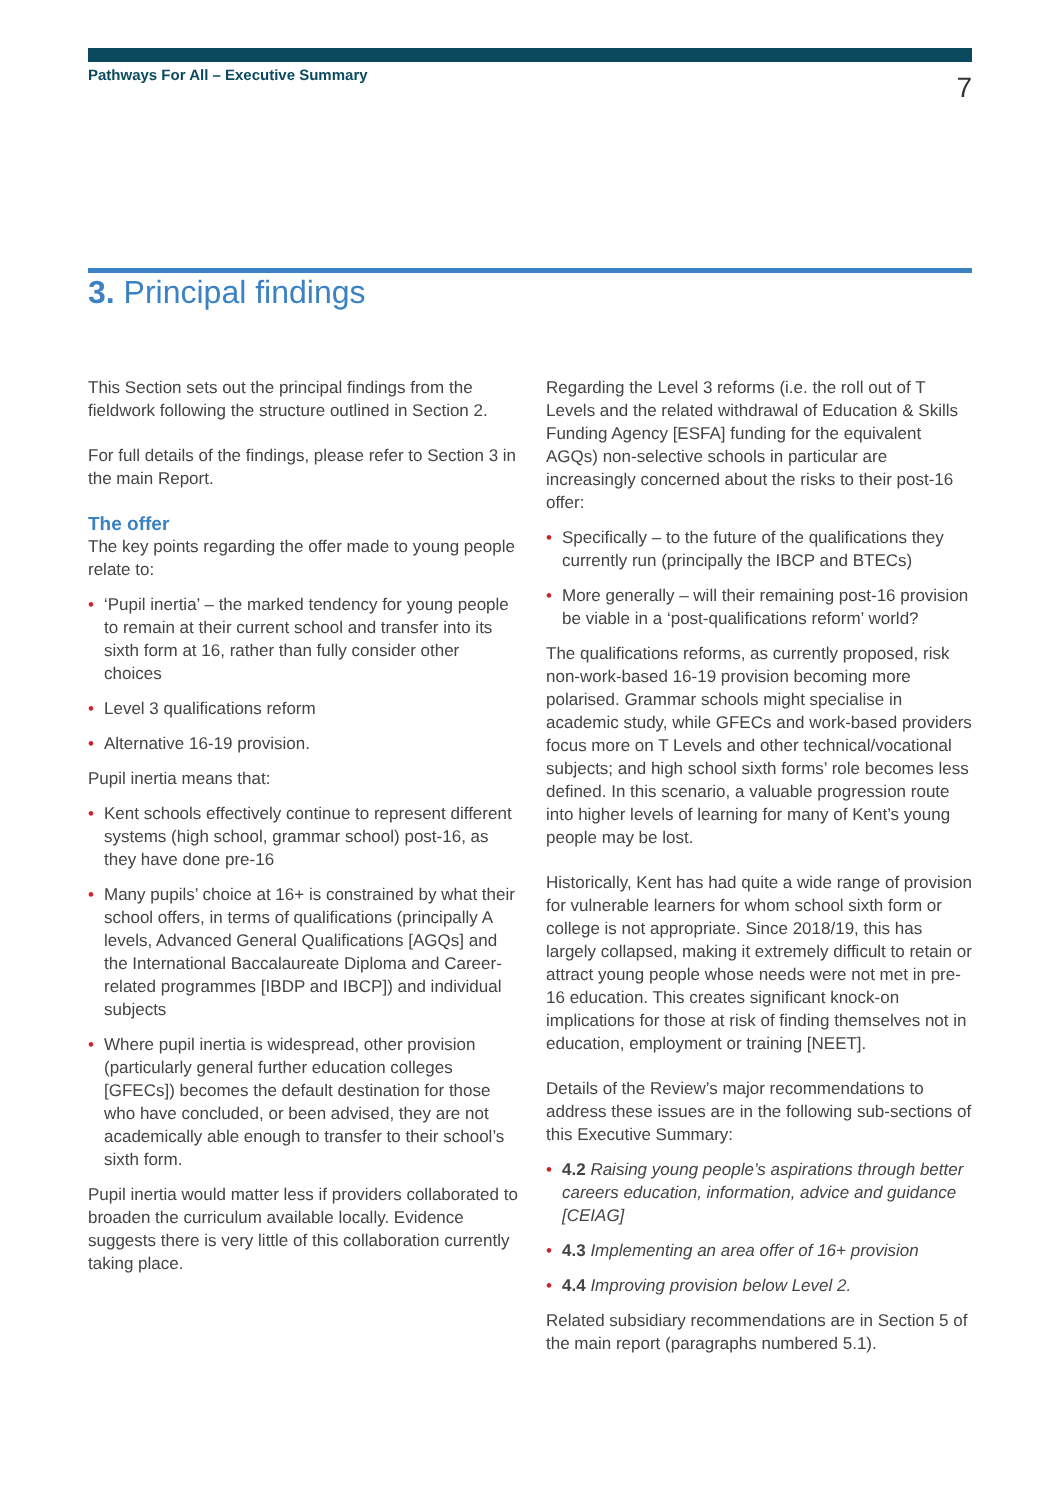Pathways For All – Executive Summary 7
3. Principal findings
This Section sets out the principal findings from the fieldwork following the structure outlined in Section 2.
For full details of the findings, please refer to Section 3 in the main Report.
The offer
The key points regarding the offer made to young people relate to:
• ‘Pupil inertia’ – the marked tendency for young people to remain at their current school and transfer into its sixth form at 16, rather than fully consider other choices
• Level 3 qualifications reform
• Alternative 16-19 provision.
Pupil inertia means that:
• Kent schools effectively continue to represent different systems (high school, grammar school) post-16, as they have done pre-16
• Many pupils’ choice at 16+ is constrained by what their school offers, in terms of qualifications (principally A levels, Advanced General Qualifications [AGQs] and the International Baccalaureate Diploma and Career-related programmes [IBDP and IBCP]) and individual subjects
• Where pupil inertia is widespread, other provision (particularly general further education colleges [GFECs]) becomes the default destination for those who have concluded, or been advised, they are not academically able enough to transfer to their school’s sixth form.
Pupil inertia would matter less if providers collaborated to broaden the curriculum available locally. Evidence suggests there is very little of this collaboration currently taking place.
Regarding the Level 3 reforms (i.e. the roll out of T Levels and the related withdrawal of Education & Skills Funding Agency [ESFA] funding for the equivalent AGQs) non-selective schools in particular are increasingly concerned about the risks to their post-16 offer:
• Specifically – to the future of the qualifications they currently run (principally the IBCP and BTECs)
• More generally – will their remaining post-16 provision be viable in a ‘post-qualifications reform’ world?
The qualifications reforms, as currently proposed, risk non-work-based 16-19 provision becoming more polarised. Grammar schools might specialise in academic study, while GFECs and work-based providers focus more on T Levels and other technical/vocational subjects; and high school sixth forms’ role becomes less defined. In this scenario, a valuable progression route into higher levels of learning for many of Kent’s young people may be lost.
Historically, Kent has had quite a wide range of provision for vulnerable learners for whom school sixth form or college is not appropriate. Since 2018/19, this has largely collapsed, making it extremely difficult to retain or attract young people whose needs were not met in pre-16 education. This creates significant knock-on implications for those at risk of finding themselves not in education, employment or training [NEET].
Details of the Review’s major recommendations to address these issues are in the following sub-sections of this Executive Summary:
• 4.2 Raising young people’s aspirations through better careers education, information, advice and guidance [CEIAG]
• 4.3 Implementing an area offer of 16+ provision
• 4.4 Improving provision below Level 2.
Related subsidiary recommendations are in Section 5 of the main report (paragraphs numbered 5.1).